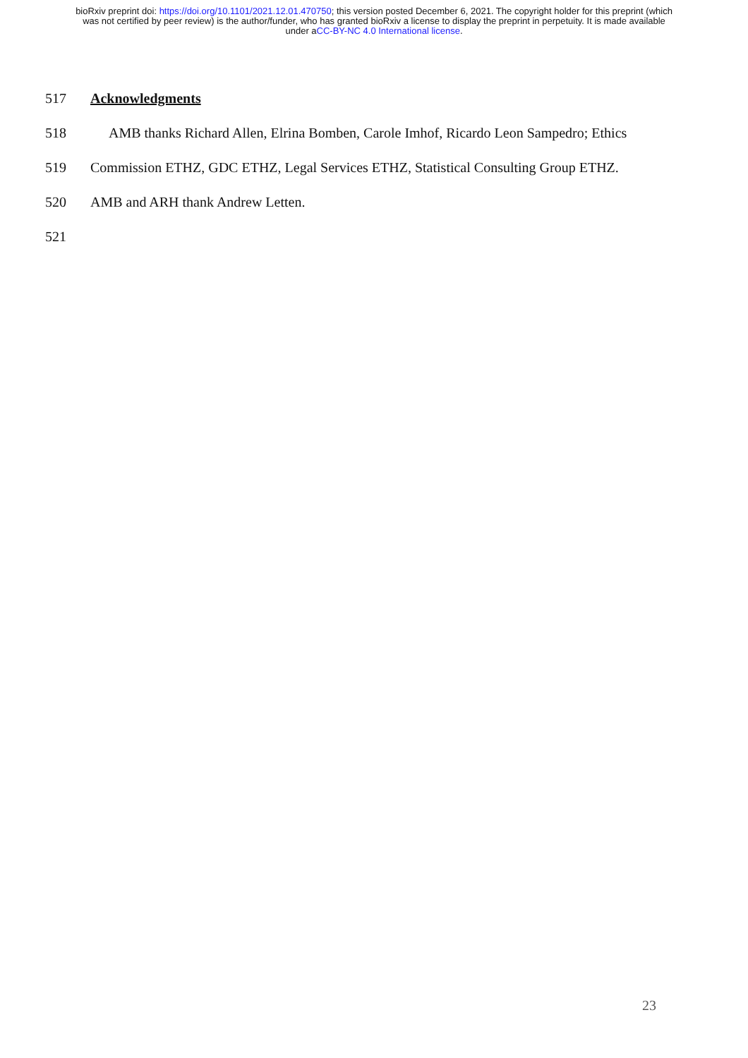bioRxiv preprint doi: https://doi.org/10.1101/2021.12.01.470750; this version posted December 6, 2021. The copyright holder for this preprint (which was not certified by peer review) is the author/funder, who has granted bioRxiv a license to display the preprint in perpetuity. It is made available under aCC-BY-NC 4.0 International license.
517 Acknowledgments
518 AMB thanks Richard Allen, Elrina Bomben, Carole Imhof, Ricardo Leon Sampedro; Ethics
519 Commission ETHZ, GDC ETHZ, Legal Services ETHZ, Statistical Consulting Group ETHZ.
520 AMB and ARH thank Andrew Letten.
521
23